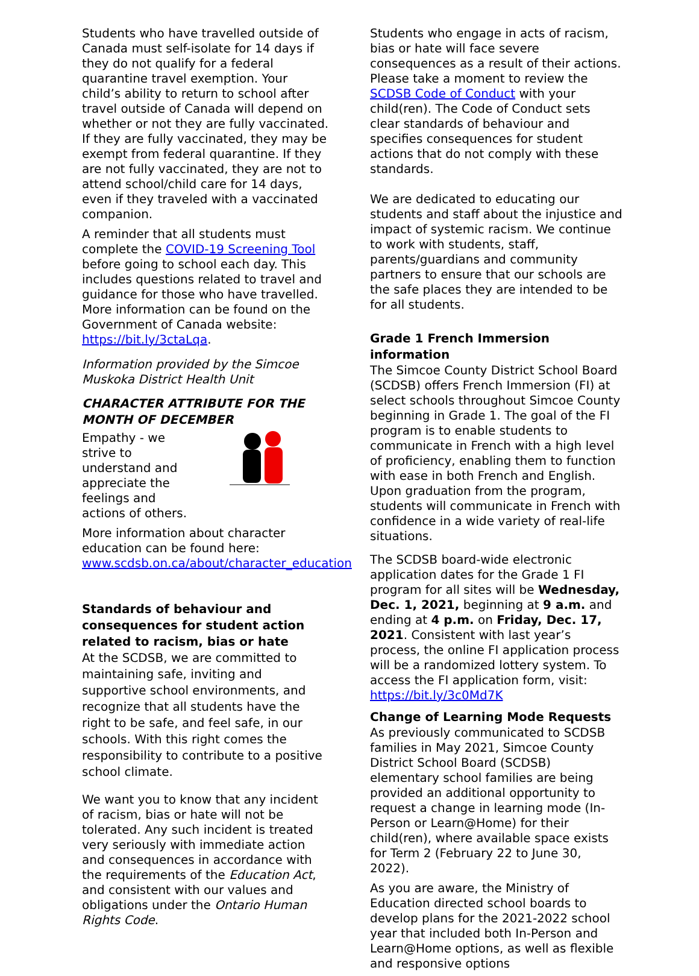Students who have travelled outside of Canada must self-isolate for 14 days if they do not qualify for a federal quarantine travel exemption. Your child’s ability to return to school after travel outside of Canada will depend on whether or not they are fully vaccinated. If they are fully vaccinated, they may be exempt from federal quarantine. If they are not fully vaccinated, they are not to attend school/child care for 14 days, even if they traveled with a vaccinated companion.
A reminder that all students must complete the COVID-19 Screening Tool before going to school each day. This includes questions related to travel and guidance for those who have travelled. More information can be found on the Government of Canada website: https://bit.ly/3ctaLqa.
Information provided by the Simcoe Muskoka District Health Unit
CHARACTER ATTRIBUTE FOR THE MONTH OF DECEMBER
Empathy - we strive to understand and appreciate the feelings and actions of others.
More information about character education can be found here: www.scdsb.on.ca/about/character_education
Standards of behaviour and consequences for student action related to racism, bias or hate
At the SCDSB, we are committed to maintaining safe, inviting and supportive school environments, and recognize that all students have the right to be safe, and feel safe, in our schools. With this right comes the responsibility to contribute to a positive school climate.
We want you to know that any incident of racism, bias or hate will not be tolerated. Any such incident is treated very seriously with immediate action and consequences in accordance with the requirements of the Education Act, and consistent with our values and obligations under the Ontario Human Rights Code.
Students who engage in acts of racism, bias or hate will face severe consequences as a result of their actions. Please take a moment to review the SCDSB Code of Conduct with your child(ren). The Code of Conduct sets clear standards of behaviour and specifies consequences for student actions that do not comply with these standards.
We are dedicated to educating our students and staff about the injustice and impact of systemic racism. We continue to work with students, staff, parents/guardians and community partners to ensure that our schools are the safe places they are intended to be for all students.
Grade 1 French Immersion information
The Simcoe County District School Board (SCDSB) offers French Immersion (FI) at select schools throughout Simcoe County beginning in Grade 1. The goal of the FI program is to enable students to communicate in French with a high level of proficiency, enabling them to function with ease in both French and English. Upon graduation from the program, students will communicate in French with confidence in a wide variety of real-life situations.
The SCDSB board-wide electronic application dates for the Grade 1 FI program for all sites will be Wednesday, Dec. 1, 2021, beginning at 9 a.m. and ending at 4 p.m. on Friday, Dec. 17, 2021. Consistent with last year’s process, the online FI application process will be a randomized lottery system. To access the FI application form, visit: https://bit.ly/3c0Md7K
Change of Learning Mode Requests
As previously communicated to SCDSB families in May 2021, Simcoe County District School Board (SCDSB) elementary school families are being provided an additional opportunity to request a change in learning mode (In-Person or Learn@Home) for their child(ren), where available space exists for Term 2 (February 22 to June 30, 2022).
As you are aware, the Ministry of Education directed school boards to develop plans for the 2021-2022 school year that included both In-Person and Learn@Home options, as well as flexible and responsive options